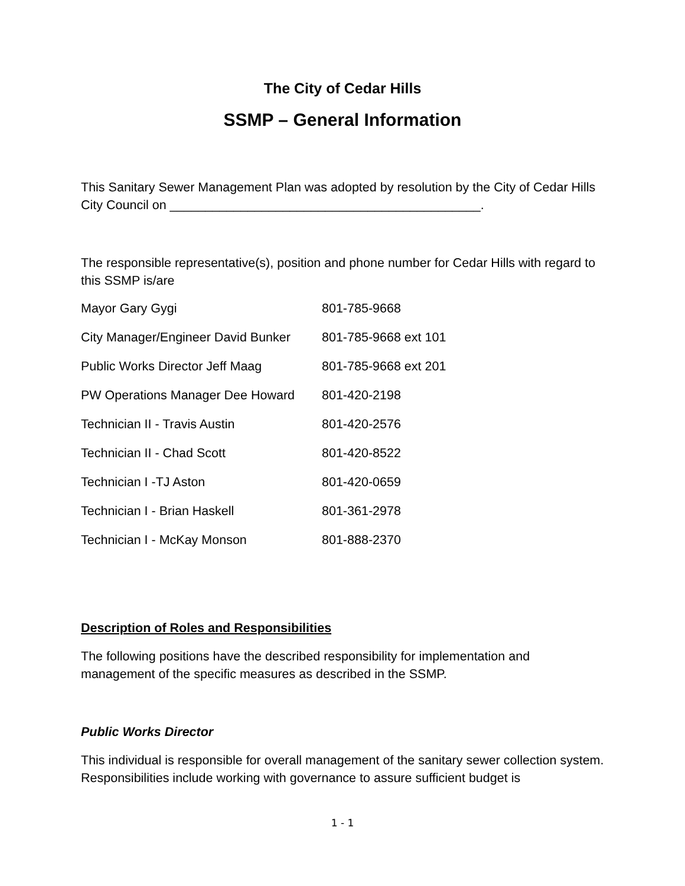The City of Cedar Hills
SSMP – General Information
This Sanitary Sewer Management Plan was adopted by resolution by the City of Cedar Hills City Council on ____________________________________________.
The responsible representative(s), position and phone number for Cedar Hills with regard to this SSMP is/are
| Mayor Gary Gygi | 801-785-9668 |
| City Manager/Engineer David Bunker | 801-785-9668 ext 101 |
| Public Works Director Jeff Maag | 801-785-9668 ext 201 |
| PW Operations Manager Dee Howard | 801-420-2198 |
| Technician II - Travis Austin | 801-420-2576 |
| Technician II - Chad Scott | 801-420-8522 |
| Technician I -TJ Aston | 801-420-0659 |
| Technician I - Brian Haskell | 801-361-2978 |
| Technician I - McKay Monson | 801-888-2370 |
Description of Roles and Responsibilities
The following positions have the described responsibility for implementation and management of the specific measures as described in the SSMP.
Public Works Director
This individual is responsible for overall management of the sanitary sewer collection system. Responsibilities include working with governance to assure sufficient budget is
1 - 1